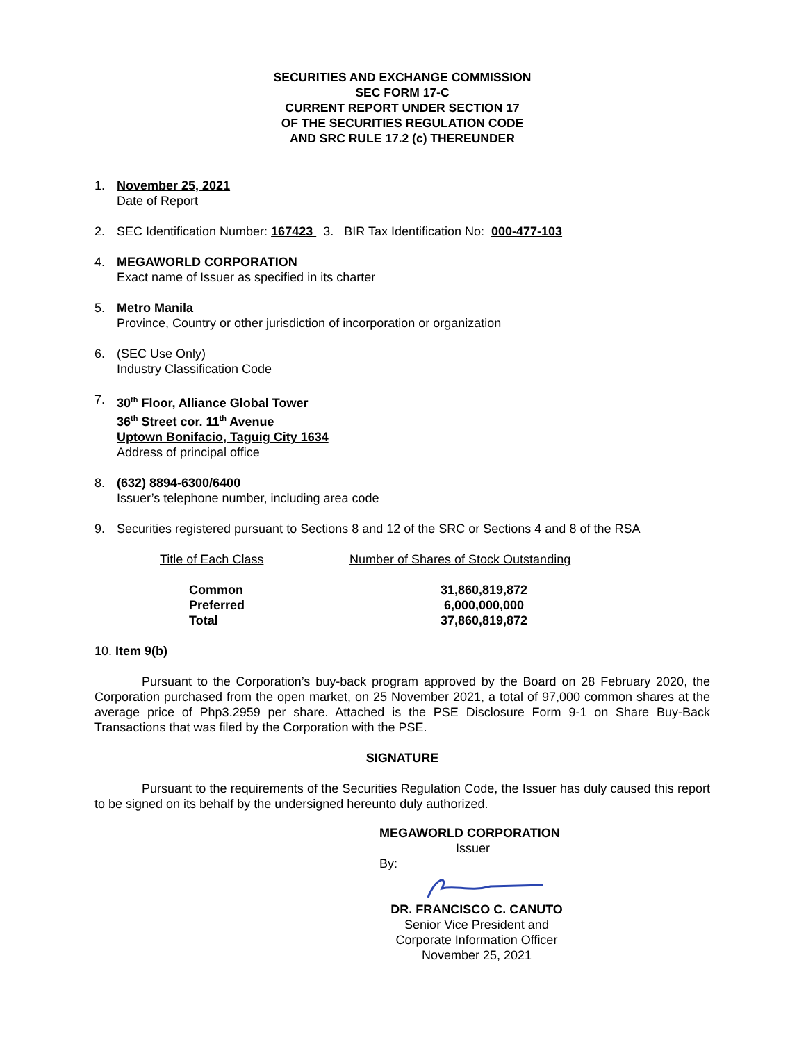SECURITIES AND EXCHANGE COMMISSION
SEC FORM 17-C
CURRENT REPORT UNDER SECTION 17
OF THE SECURITIES REGULATION CODE
AND SRC RULE 17.2 (c) THEREUNDER
1. November 25, 2021
Date of Report
2. SEC Identification Number: 167423 3. BIR Tax Identification No: 000-477-103
4. MEGAWORLD CORPORATION
Exact name of Issuer as specified in its charter
5. Metro Manila
Province, Country or other jurisdiction of incorporation or organization
6. (SEC Use Only)
Industry Classification Code
7. 30<sup>th</sup> Floor, Alliance Global Tower
36<sup>th</sup> Street cor. 11<sup>th</sup> Avenue
Uptown Bonifacio, Taguig City 1634
Address of principal office
8. (632) 8894-6300/6400
Issuer’s telephone number, including area code
9. Securities registered pursuant to Sections 8 and 12 of the SRC or Sections 4 and 8 of the RSA
| Title of Each Class | Number of Shares of Stock Outstanding |
| --- | --- |
| Common | 31,860,819,872 |
| Preferred | 6,000,000,000 |
| Total | 37,860,819,872 |
10. Item 9(b)
Pursuant to the Corporation’s buy-back program approved by the Board on 28 February 2020, the Corporation purchased from the open market, on 25 November 2021, a total of 97,000 common shares at the average price of Php3.2959 per share. Attached is the PSE Disclosure Form 9-1 on Share Buy-Back Transactions that was filed by the Corporation with the PSE.
SIGNATURE
Pursuant to the requirements of the Securities Regulation Code, the Issuer has duly caused this report to be signed on its behalf by the undersigned hereunto duly authorized.
MEGAWORLD CORPORATION
Issuer
By:
DR. FRANCISCO C. CANUTO
Senior Vice President and
Corporate Information Officer
November 25, 2021